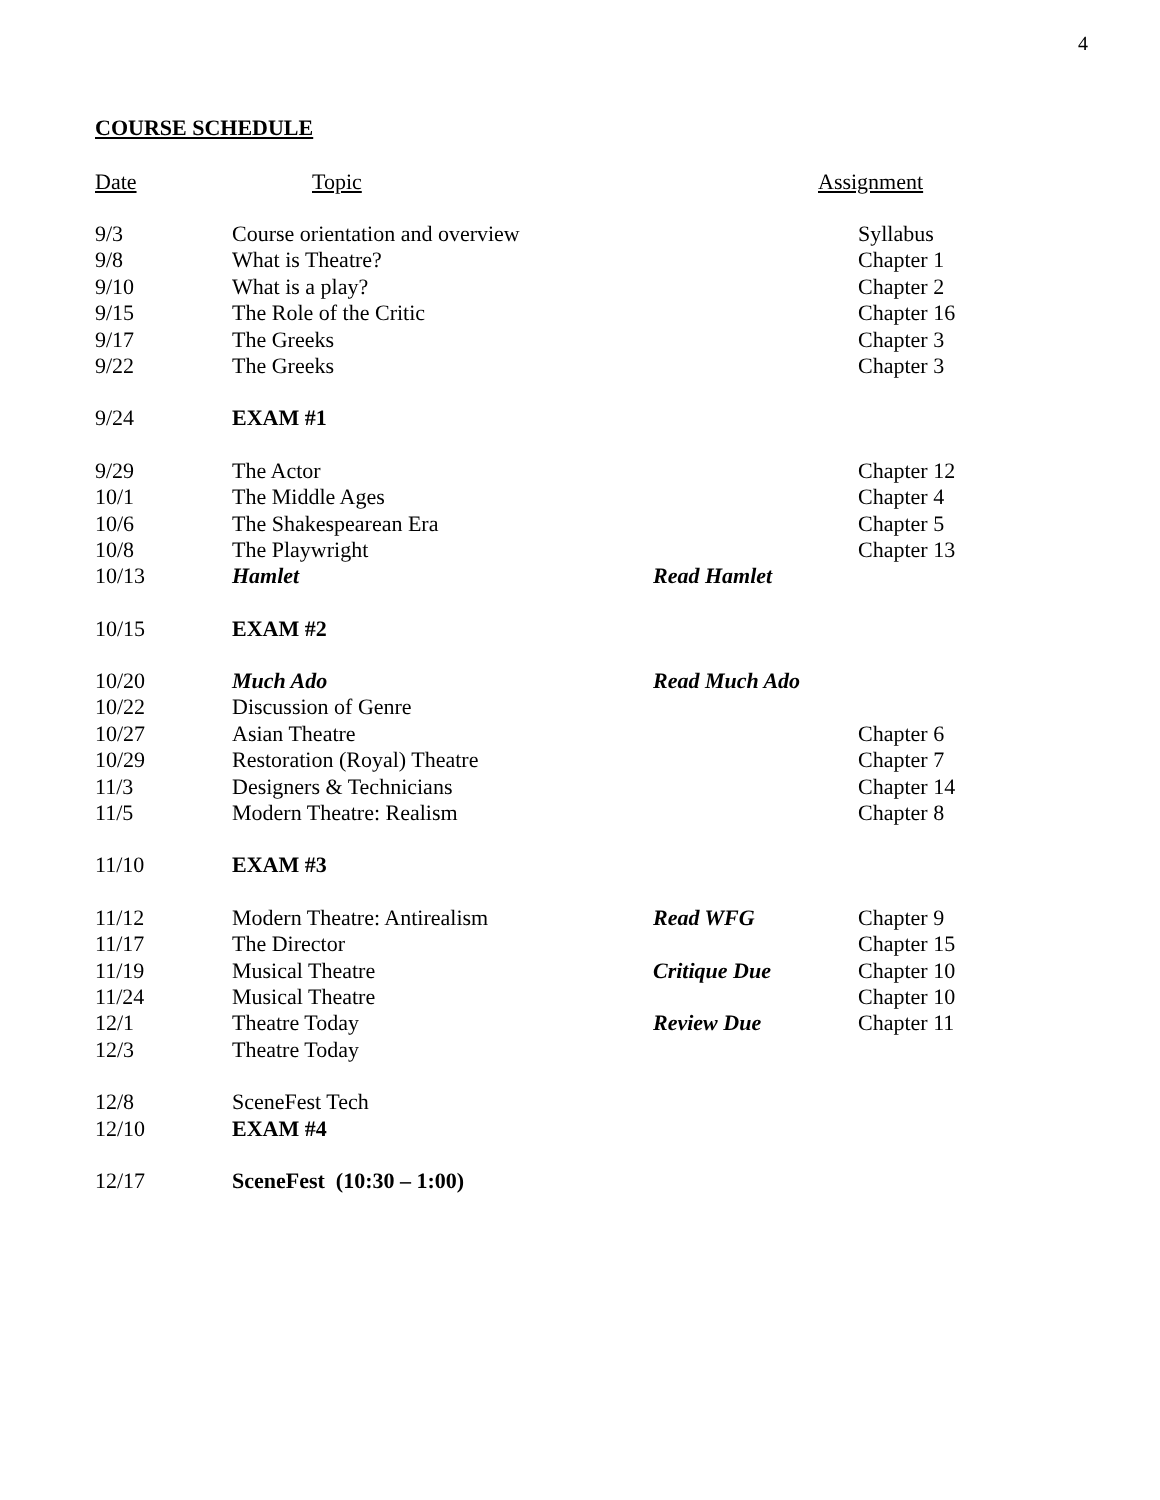4
COURSE SCHEDULE
| Date | Topic | | Assignment |
| --- | --- | --- | --- |
| 9/3 | Course orientation and overview | | Syllabus |
| 9/8 | What is Theatre? | | Chapter 1 |
| 9/10 | What is a play? | | Chapter 2 |
| 9/15 | The Role of the Critic | | Chapter 16 |
| 9/17 | The Greeks | | Chapter 3 |
| 9/22 | The Greeks | | Chapter 3 |
| 9/24 | EXAM #1 | | |
| 9/29 | The Actor | | Chapter 12 |
| 10/1 | The Middle Ages | | Chapter 4 |
| 10/6 | The Shakespearean Era | | Chapter 5 |
| 10/8 | The Playwright | | Chapter 13 |
| 10/13 | Hamlet | Read Hamlet | |
| 10/15 | EXAM #2 | | |
| 10/20 | Much Ado | Read Much Ado | |
| 10/22 | Discussion of Genre | | |
| 10/27 | Asian Theatre | | Chapter 6 |
| 10/29 | Restoration (Royal) Theatre | | Chapter 7 |
| 11/3 | Designers & Technicians | | Chapter 14 |
| 11/5 | Modern Theatre: Realism | | Chapter 8 |
| 11/10 | EXAM #3 | | |
| 11/12 | Modern Theatre: Antirealism | Read WFG | Chapter 9 |
| 11/17 | The Director | | Chapter 15 |
| 11/19 | Musical Theatre | Critique Due | Chapter 10 |
| 11/24 | Musical Theatre | | Chapter 10 |
| 12/1 | Theatre Today | Review Due | Chapter 11 |
| 12/3 | Theatre Today | | |
| 12/8 | SceneFest Tech | | |
| 12/10 | EXAM #4 | | |
| 12/17 | SceneFest (10:30 – 1:00) | | |